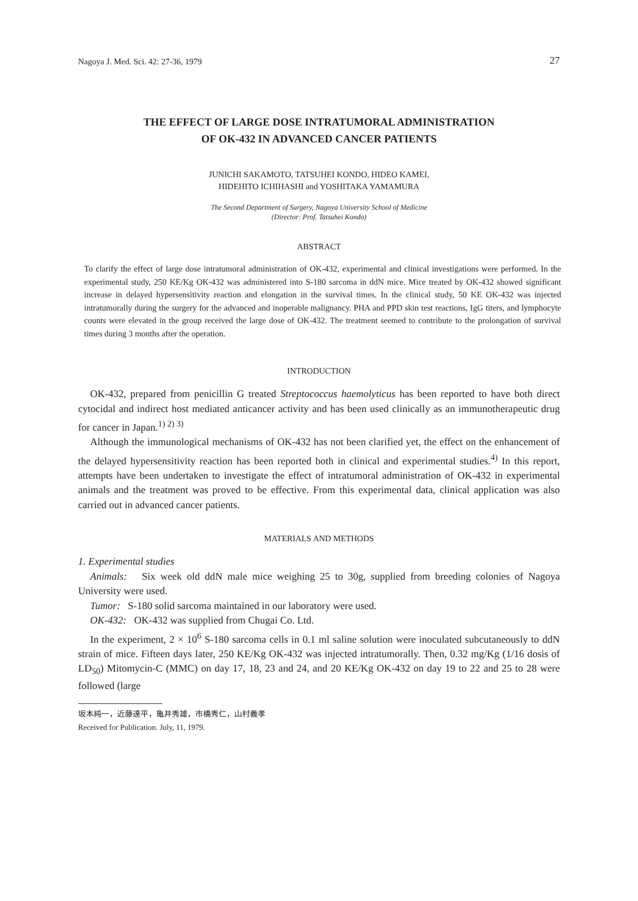Nagoya J. Med. Sci. 42: 27-36, 1979 27
THE EFFECT OF LARGE DOSE INTRATUMORAL ADMINISTRATION
OF OK-432 IN ADVANCED CANCER PATIENTS
JUNICHI SAKAMOTO, TATSUHEI KONDO, HIDEO KAMEI,
HIDEHITO ICHIHASHI and YOSHITAKA YAMAMURA
The Second Department of Surgery, Nagoya University School of Medicine
(Director: Prof. Tatsuhei Kondo)
ABSTRACT
To clarify the effect of large dose intratumoral administration of OK-432, experimental and clinical investigations were performed. In the experimental study, 250 KE/Kg OK-432 was administered into S-180 sarcoma in ddN mice. Mice treated by OK-432 showed significant increase in delayed hypersensitivity reaction and elongation in the survival times. In the clinical study, 50 KE OK-432 was injected intratumorally during the surgery for the advanced and inoperable malignancy. PHA and PPD skin test reactions, IgG titers, and lymphocyte counts were elevated in the group received the large dose of OK-432. The treatment seemed to contribute to the prolongation of survival times during 3 months after the operation.
INTRODUCTION
OK-432, prepared from penicillin G treated Streptococcus haemolyticus has been reported to have both direct cytocidal and indirect host mediated anticancer activity and has been used clinically as an immunotherapeutic drug for cancer in Japan.<sup>1) 2) 3)</sup>
Although the immunological mechanisms of OK-432 has not been clarified yet, the effect on the enhancement of the delayed hypersensitivity reaction has been reported both in clinical and experimental studies.<sup>4)</sup> In this report, attempts have been undertaken to investigate the effect of intratumoral administration of OK-432 in experimental animals and the treatment was proved to be effective. From this experimental data, clinical application was also carried out in advanced cancer patients.
MATERIALS AND METHODS
1. Experimental studies
Animals: Six week old ddN male mice weighing 25 to 30g, supplied from breeding colonies of Nagoya University were used.
Tumor: S-180 solid sarcoma maintained in our laboratory were used.
OK-432: OK-432 was supplied from Chugai Co. Ltd.
In the experiment, 2 × 10<sup>6</sup> S-180 sarcoma cells in 0.1 ml saline solution were inoculated subcutaneously to ddN strain of mice. Fifteen days later, 250 KE/Kg OK-432 was injected intratumorally. Then, 0.32 mg/Kg (1/16 dosis of LD<sub>50</sub>) Mitomycin-C (MMC) on day 17, 18, 23 and 24, and 20 KE/Kg OK-432 on day 19 to 22 and 25 to 28 were followed (large
坂本純一，近藤達平，亀井秀雄，市橋秀仁，山村義孝
Received for Publication. July, 11, 1979.